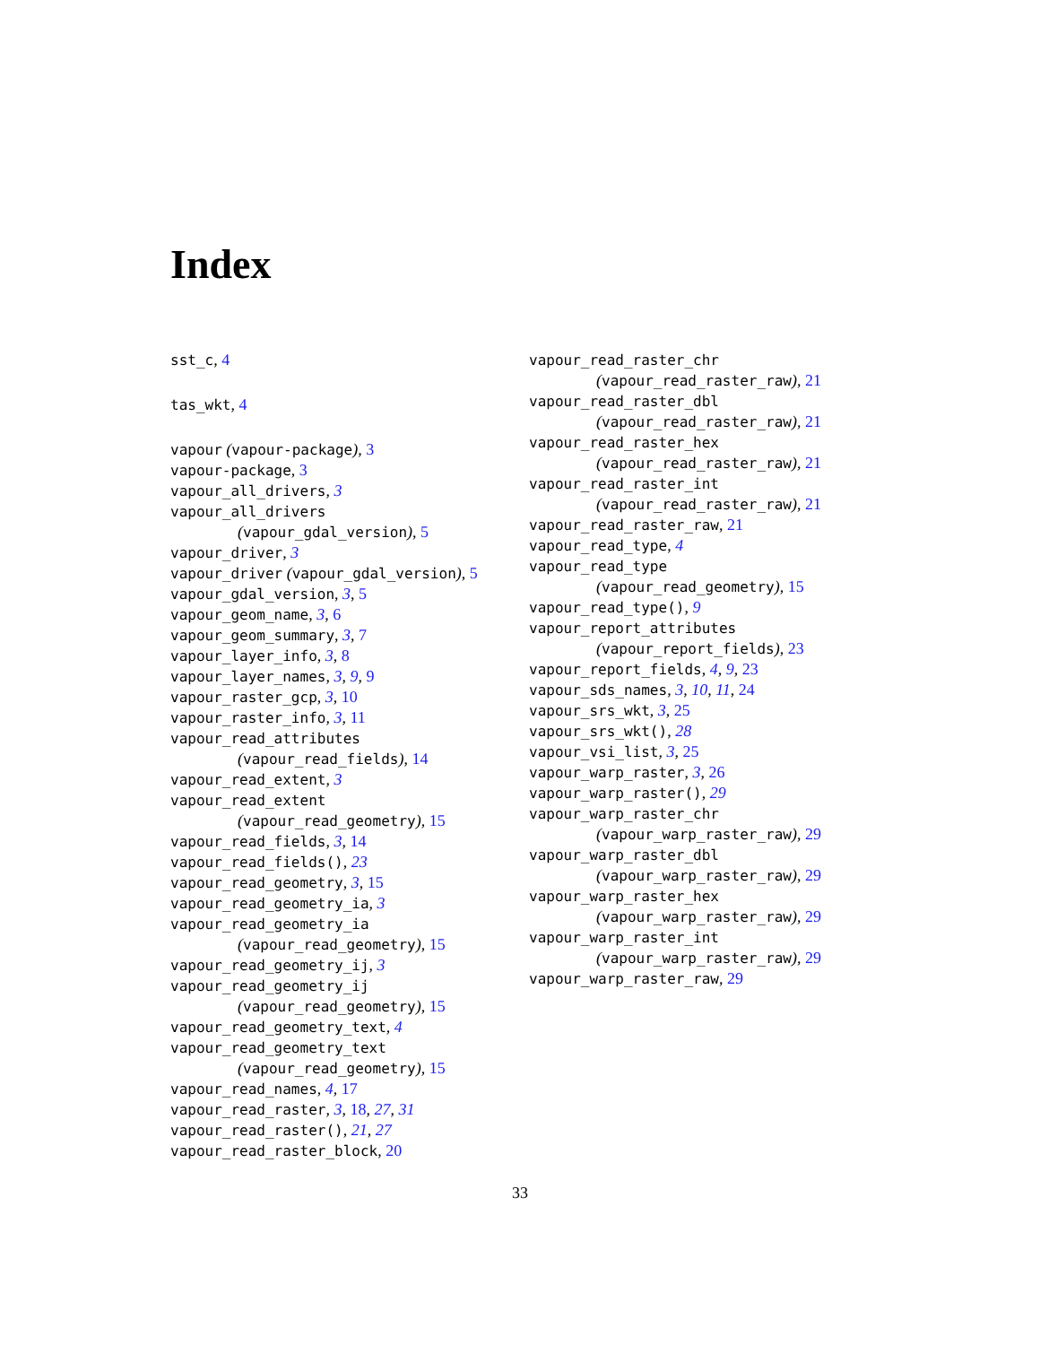Index
sst_c, 4
tas_wkt, 4
vapour (vapour-package), 3
vapour-package, 3
vapour_all_drivers, 3
vapour_all_drivers
(vapour_gdal_version), 5
vapour_driver, 3
vapour_driver (vapour_gdal_version), 5
vapour_gdal_version, 3, 5
vapour_geom_name, 3, 6
vapour_geom_summary, 3, 7
vapour_layer_info, 3, 8
vapour_layer_names, 3, 9, 9
vapour_raster_gcp, 3, 10
vapour_raster_info, 3, 11
vapour_read_attributes
(vapour_read_fields), 14
vapour_read_extent, 3
vapour_read_extent
(vapour_read_geometry), 15
vapour_read_fields, 3, 14
vapour_read_fields(), 23
vapour_read_geometry, 3, 15
vapour_read_geometry_ia, 3
vapour_read_geometry_ia
(vapour_read_geometry), 15
vapour_read_geometry_ij, 3
vapour_read_geometry_ij
(vapour_read_geometry), 15
vapour_read_geometry_text, 4
vapour_read_geometry_text
(vapour_read_geometry), 15
vapour_read_names, 4, 17
vapour_read_raster, 3, 18, 27, 31
vapour_read_raster(), 21, 27
vapour_read_raster_block, 20
vapour_read_raster_chr
(vapour_read_raster_raw), 21
vapour_read_raster_dbl
(vapour_read_raster_raw), 21
vapour_read_raster_hex
(vapour_read_raster_raw), 21
vapour_read_raster_int
(vapour_read_raster_raw), 21
vapour_read_raster_raw, 21
vapour_read_type, 4
vapour_read_type
(vapour_read_geometry), 15
vapour_read_type(), 9
vapour_report_attributes
(vapour_report_fields), 23
vapour_report_fields, 4, 9, 23
vapour_sds_names, 3, 10, 11, 24
vapour_srs_wkt, 3, 25
vapour_srs_wkt(), 28
vapour_vsi_list, 3, 25
vapour_warp_raster, 3, 26
vapour_warp_raster(), 29
vapour_warp_raster_chr
(vapour_warp_raster_raw), 29
vapour_warp_raster_dbl
(vapour_warp_raster_raw), 29
vapour_warp_raster_hex
(vapour_warp_raster_raw), 29
vapour_warp_raster_int
(vapour_warp_raster_raw), 29
vapour_warp_raster_raw, 29
33